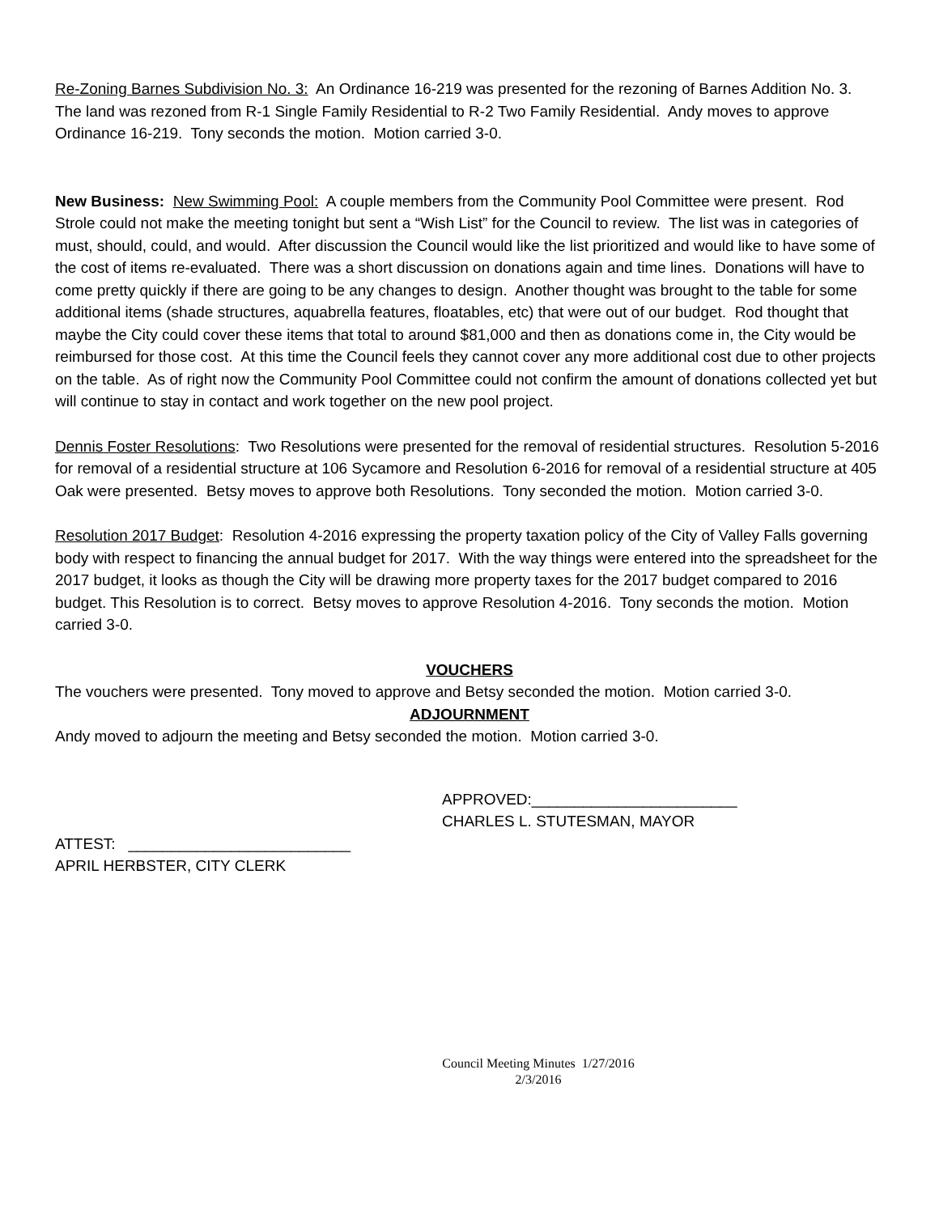Re-Zoning Barnes Subdivision No. 3: An Ordinance 16-219 was presented for the rezoning of Barnes Addition No. 3. The land was rezoned from R-1 Single Family Residential to R-2 Two Family Residential. Andy moves to approve Ordinance 16-219. Tony seconds the motion. Motion carried 3-0.
New Business: New Swimming Pool: A couple members from the Community Pool Committee were present. Rod Strole could not make the meeting tonight but sent a “Wish List” for the Council to review. The list was in categories of must, should, could, and would. After discussion the Council would like the list prioritized and would like to have some of the cost of items re-evaluated. There was a short discussion on donations again and time lines. Donations will have to come pretty quickly if there are going to be any changes to design. Another thought was brought to the table for some additional items (shade structures, aquabrella features, floatables, etc) that were out of our budget. Rod thought that maybe the City could cover these items that total to around $81,000 and then as donations come in, the City would be reimbursed for those cost. At this time the Council feels they cannot cover any more additional cost due to other projects on the table. As of right now the Community Pool Committee could not confirm the amount of donations collected yet but will continue to stay in contact and work together on the new pool project.
Dennis Foster Resolutions: Two Resolutions were presented for the removal of residential structures. Resolution 5-2016 for removal of a residential structure at 106 Sycamore and Resolution 6-2016 for removal of a residential structure at 405 Oak were presented. Betsy moves to approve both Resolutions. Tony seconded the motion. Motion carried 3-0.
Resolution 2017 Budget: Resolution 4-2016 expressing the property taxation policy of the City of Valley Falls governing body with respect to financing the annual budget for 2017. With the way things were entered into the spreadsheet for the 2017 budget, it looks as though the City will be drawing more property taxes for the 2017 budget compared to 2016 budget. This Resolution is to correct. Betsy moves to approve Resolution 4-2016. Tony seconds the motion. Motion carried 3-0.
VOUCHERS
The vouchers were presented. Tony moved to approve and Betsy seconded the motion. Motion carried 3-0.
ADJOURNMENT
Andy moved to adjourn the meeting and Betsy seconded the motion. Motion carried 3-0.
APPROVED:________________________
CHARLES L. STUTESMAN, MAYOR
ATTEST: __________________________
APRIL HERBSTER, CITY CLERK
Council Meeting Minutes 1/27/2016
2/3/2016